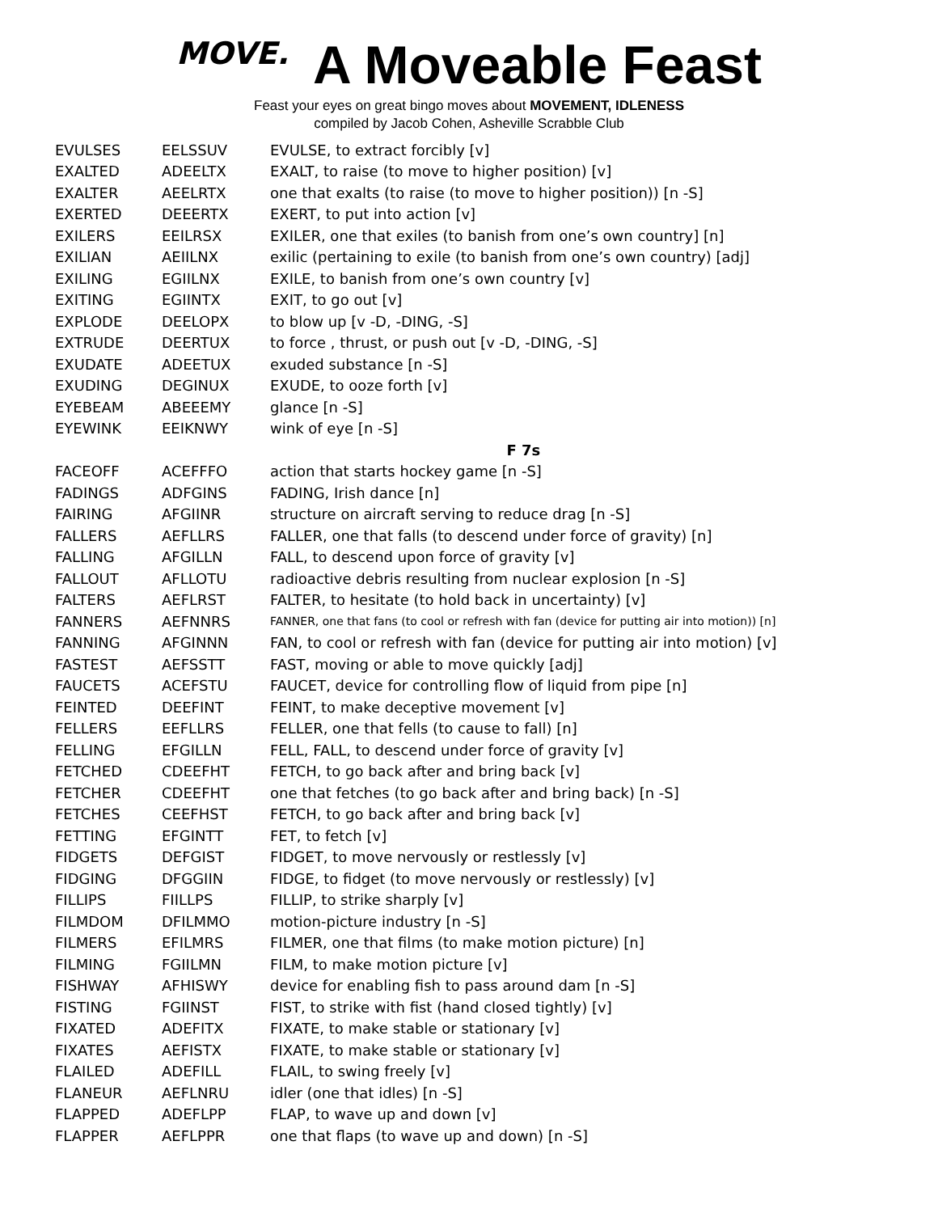MOVE. A Moveable Feast
Feast your eyes on great bingo moves about MOVEMENT, IDLENESS
compiled by Jacob Cohen, Asheville Scrabble Club
| EVULSES | EELSSUV | EVULSE, to extract forcibly [v] |
| EXALTED | ADEELTX | EXALT, to raise (to move to higher position) [v] |
| EXALTER | AEELRTX | one that exalts (to raise (to move to higher position)) [n -S] |
| EXERTED | DEEERTX | EXERT, to put into action [v] |
| EXILERS | EEILRSX | EXILER, one that exiles (to banish from one’s own country] [n] |
| EXILIAN | AEIILNX | exilic (pertaining to exile (to banish from one’s own country) [adj] |
| EXILING | EGIILNX | EXILE, to banish from one’s own country [v] |
| EXITING | EGIINTX | EXIT, to go out [v] |
| EXPLODE | DEELOPX | to blow up [v -D, -DING, -S] |
| EXTRUDE | DEERTUX | to force , thrust, or push out [v -D, -DING, -S] |
| EXUDATE | ADEETUX | exuded substance [n -S] |
| EXUDING | DEGINUX | EXUDE, to ooze forth [v] |
| EYEBEAM | ABEEEMY | glance [n -S] |
| EYEWINK | EEIKNWY | wink of eye [n -S] |
| | | F 7s |
| FACEOFF | ACEFFFO | action that starts hockey game [n -S] |
| FADINGS | ADFGINS | FADING, Irish dance [n] |
| FAIRING | AFGIINR | structure on aircraft serving to reduce drag [n -S] |
| FALLERS | AEFLLRS | FALLER, one that falls (to descend under force of gravity) [n] |
| FALLING | AFGILLN | FALL, to descend upon force of gravity [v] |
| FALLOUT | AFLLOTU | radioactive debris resulting from nuclear explosion [n -S] |
| FALTERS | AEFLRST | FALTER, to hesitate (to hold back in uncertainty) [v] |
| FANNERS | AEFNNRS | FANNER, one that fans (to cool or refresh with fan (device for putting air into motion)) [n] |
| FANNING | AFGINNN | FAN, to cool or refresh with fan (device for putting air into motion) [v] |
| FASTEST | AEFSSTT | FAST, moving or able to move quickly [adj] |
| FAUCETS | ACEFSTU | FAUCET, device for controlling flow of liquid from pipe [n] |
| FEINTED | DEEFINT | FEINT, to make deceptive movement [v] |
| FELLERS | EEFLLRS | FELLER, one that fells (to cause to fall) [n] |
| FELLING | EFGILLN | FELL, FALL, to descend under force of gravity [v] |
| FETCHED | CDEEFHT | FETCH, to go back after and bring back [v] |
| FETCHER | CDEEFHT | one that fetches (to go back after and bring back) [n -S] |
| FETCHES | CEEFHST | FETCH, to go back after and bring back [v] |
| FETTING | EFGINTT | FET, to fetch [v] |
| FIDGETS | DEFGIST | FIDGET, to move nervously or restlessly [v] |
| FIDGING | DFGGIIN | FIDGE, to fidget (to move nervously or restlessly) [v] |
| FILLIPS | FIILLPS | FILLIP, to strike sharply [v] |
| FILMDOM | DFILMMO | motion-picture industry [n -S] |
| FILMERS | EFILMRS | FILMER, one that films (to make motion picture) [n] |
| FILMING | FGIILMN | FILM, to make motion picture [v] |
| FISHWAY | AFHISWY | device for enabling fish to pass around dam [n -S] |
| FISTING | FGIINST | FIST, to strike with fist (hand closed tightly) [v] |
| FIXATED | ADEFITX | FIXATE, to make stable or stationary [v] |
| FIXATES | AEFISTX | FIXATE, to make stable or stationary [v] |
| FLAILED | ADEFILL | FLAIL, to swing freely [v] |
| FLANEUR | AEFLNRU | idler (one that idles) [n -S] |
| FLAPPED | ADEFLPP | FLAP, to wave up and down [v] |
| FLAPPER | AEFLPPR | one that flaps (to wave up and down) [n -S] |